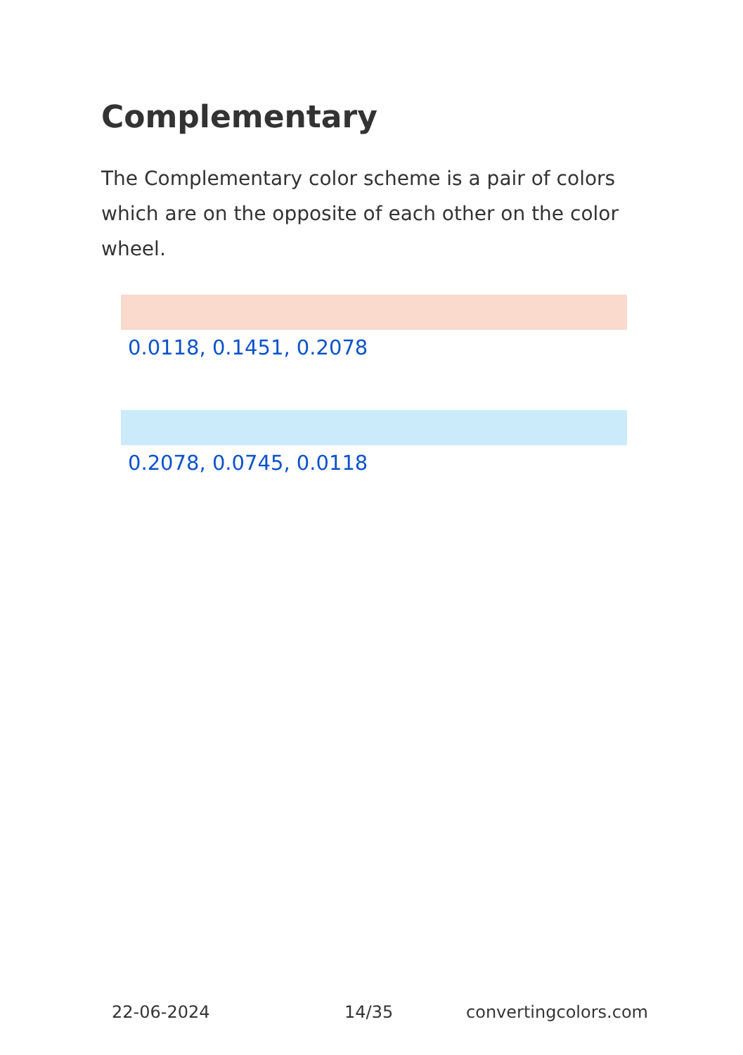Complementary
The Complementary color scheme is a pair of colors which are on the opposite of each other on the color wheel.
0.0118, 0.1451, 0.2078
0.2078, 0.0745, 0.0118
22-06-2024 14/35 convertingcolors.com